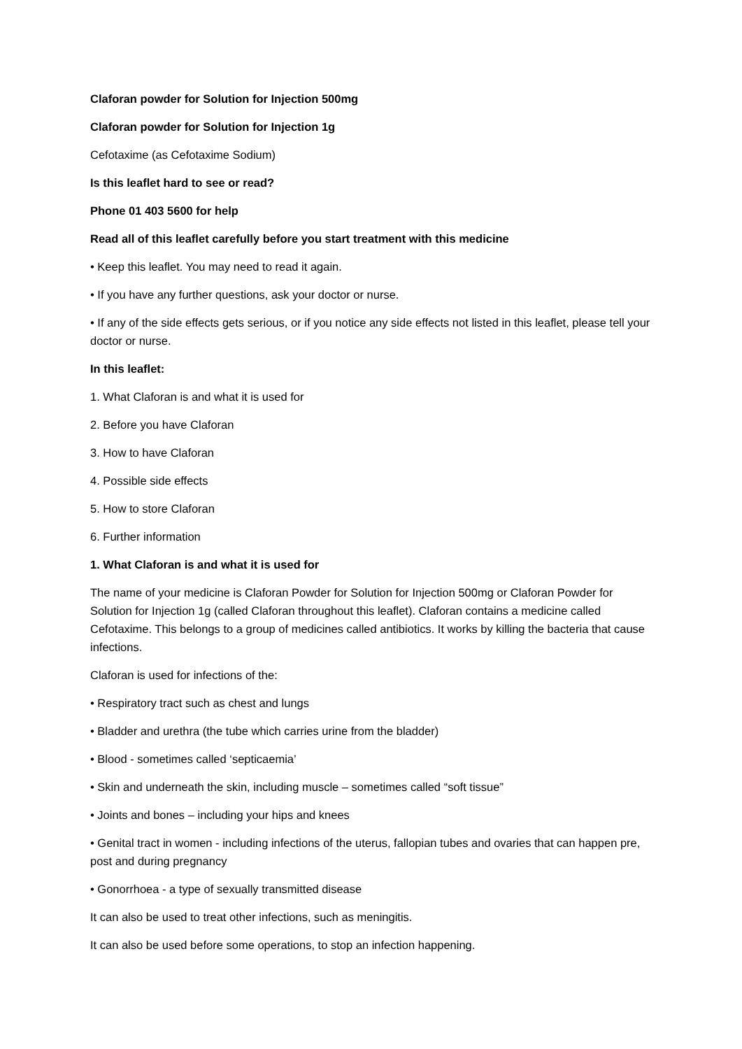Claforan powder for Solution for Injection 500mg
Claforan powder for Solution for Injection 1g
Cefotaxime (as Cefotaxime Sodium)
Is this leaflet hard to see or read?
Phone 01 403 5600 for help
Read all of this leaflet carefully before you start treatment with this medicine
• Keep this leaflet. You may need to read it again.
• If you have any further questions, ask your doctor or nurse.
• If any of the side effects gets serious, or if you notice any side effects not listed in this leaflet, please tell your doctor or nurse.
In this leaflet:
1. What Claforan is and what it is used for
2. Before you have Claforan
3. How to have Claforan
4. Possible side effects
5. How to store Claforan
6. Further information
1. What Claforan is and what it is used for
The name of your medicine is Claforan Powder for Solution for Injection 500mg or Claforan Powder for Solution for Injection 1g (called Claforan throughout this leaflet). Claforan contains a medicine called Cefotaxime. This belongs to a group of medicines called antibiotics. It works by killing the bacteria that cause infections.
Claforan is used for infections of the:
• Respiratory tract such as chest and lungs
• Bladder and urethra (the tube which carries urine from the bladder)
• Blood - sometimes called ‘septicaemia’
• Skin and underneath the skin, including muscle – sometimes called “soft tissue”
• Joints and bones – including your hips and knees
• Genital tract in women - including infections of the uterus, fallopian tubes and ovaries that can happen pre, post and during pregnancy
• Gonorrhoea - a type of sexually transmitted disease
It can also be used to treat other infections, such as meningitis.
It can also be used before some operations, to stop an infection happening.